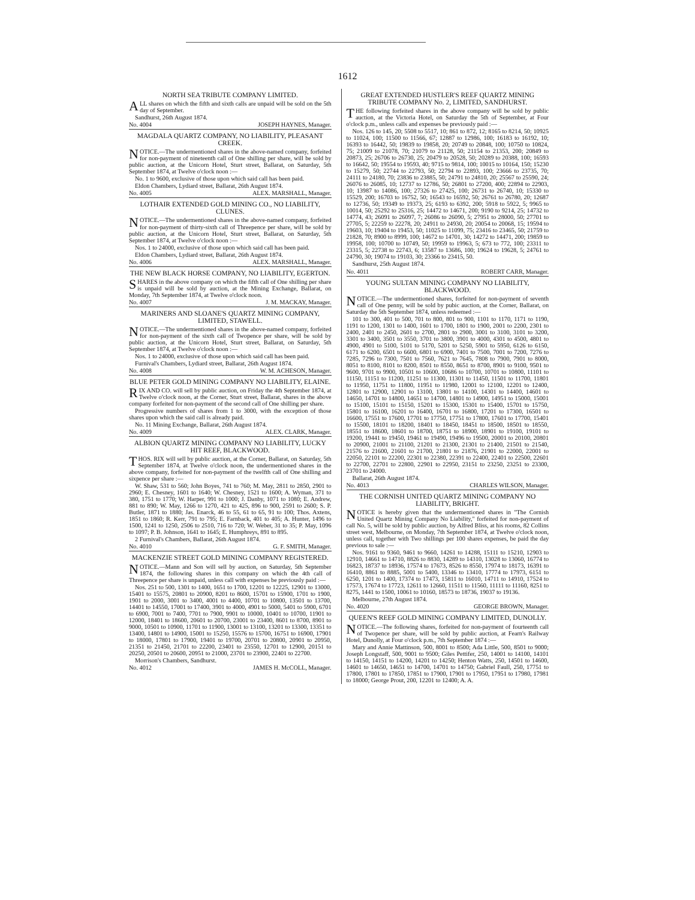1612
NORTH SEA TRIBUTE COMPANY LIMITED.
ALL shares on which the fifth and sixth calls are unpaid will be sold on the 5th day of September.
Sandhurst, 26th August 1874.
No. 4004 JOSEPH HAYNES, Manager.
MAGDALA QUARTZ COMPANY, NO LIABILITY, PLEASANT CREEK.
NOTICE.—The undermentioned shares in the above-named company, forfeited for non-payment of nineteenth call of One shilling per share, will be sold by public auction, at the Unicorn Hotel, Sturt street, Ballarat, on Saturday, 5th September 1874, at Twelve o'clock noon :—
No. 1 to 9600, exclusive of those upon which said call has been paid.
Eldon Chambers, Lydiard street, Ballarat, 26th August 1874.
No. 4005 ALEX. MARSHALL, Manager.
LOTHAIR EXTENDED GOLD MINING CO., NO LIABILITY, CLUNES.
NOTICE.—The undermentioned shares in the above-named company, forfeited for non-payment of thirty-sixth call of Threepence per share, will be sold by public auction, at the Unicorn Hotel, Sturt street, Ballarat, on Saturday, 5th September 1874, at Twelve o'clock noon :—
Nos. 1 to 24000, exclusive of those upon which said call has been paid.
Eldon Chambers, Lydiard street, Ballarat, 26th August 1874.
No. 4006 ALEX. MARSHALL, Manager.
THE NEW BLACK HORSE COMPANY, NO LIABILITY, EGERTON.
SHARES in the above company on which the fifth call of One shilling per share is unpaid will be sold by auction, at the Mining Exchange, Ballarat, on Monday, 7th September 1874, at Twelve o'clock noon.
No. 4007 J. M. MACKAY, Manager.
MARINERS AND SLOANE'S QUARTZ MINING COMPANY, LIMITED, STAWELL.
NOTICE.—The undermentioned shares in the above-named company, forfeited for non-payment of the sixth call of Twopence per share, will be sold by public auction, at the Unicorn Hotel, Sturt street, Ballarat, on Saturday, 5th September 1874, at Twelve o'clock noon :—
Nos. 1 to 24000, exclusive of those upon which said call has been paid.
Furnival's Chambers, Lydiard street, Ballarat, 26th August 1874.
No. 4008 W. M. ACHESON, Manager.
BLUE PETER GOLD MINING COMPANY NO LIABILITY, ELAINE.
RIX AND CO. will sell by public auction, on Friday the 4th September 1874, at Twelve o'clock noon, at the Corner, Sturt street, Ballarat, shares in the above company forfeited for non-payment of the second call of One shilling per share.
Progressive numbers of shares from 1 to 3000, with the exception of those shares upon which the said call is already paid.
No. 11 Mining Exchange, Ballarat, 26th August 1874.
No. 4009 ALEX. CLARK, Manager.
ALBION QUARTZ MINING COMPANY NO LIABILITY, LUCKY HIT REEF, BLACKWOOD.
THOS. RIX will sell by public auction, at the Corner, Ballarat, on Saturday, 5th September 1874, at Twelve o'clock noon, the undermentioned shares in the above company, forfeited for non-payment of the twelfth call of One shilling and sixpence per share :—
W. Shaw, 531 to 560; John Boyes, 741 to 760; M. May, 2811 to 2850, 2901 to 2960; E. Chesney, 1601 to 1640; W. Chesney, 1521 to 1600; A. Wyman, 371 to 380, 1751 to 1770; W. Harper, 991 to 1000; J. Danby, 1071 to 1080; E. Andrew, 881 to 890; W. May, 1266 to 1270, 421 to 425, 896 to 900, 2591 to 2600; S. P. Butler, 1871 to 1880; Jas. Enarck, 46 to 55, 61 to 65, 91 to 100; Thos. Axtens, 1851 to 1860; R. Kerr, 791 to 795; E. Farnback, 401 to 405; A. Hunter, 1496 to 1500, 1241 to 1250, 2506 to 2510, 716 to 720; W. Weber, 31 to 35; P. May, 1096 to 1097; P. B. Johnson, 1641 to 1645; E. Humphreys, 891 to 895.
2 Furnival's Chambers, Ballarat, 26th August 1874.
No. 4010 G. F. SMITH, Manager.
MACKENZIE STREET GOLD MINING COMPANY REGISTERED.
NOTICE.—Mann and Son will sell by auction, on Saturday, 5th September 1874, the following shares in this company on which the 4th call of Threepence per share is unpaid, unless call with expenses be previously paid :—
Nos. 251 to 500, 1301 to 1400, 1651 to 1700, 12201 to 12225, 12901 to 13000, 15401 to 15575, 20801 to 20900, 8201 to 8600, 15701 to 15900, 1701 to 1900, 1901 to 2000, 3001 to 3400, 4001 to 4400, 10701 to 10800, 13501 to 13700, 14401 to 14550, 17001 to 17400, 3901 to 4000, 4901 to 5000, 5401 to 5900, 6701 to 6900, 7001 to 7400, 7701 to 7900, 9901 to 10000, 10401 to 10700, 11901 to 12000, 18401 to 18600, 20601 to 20700, 23001 to 23400, 8601 to 8700, 8901 to 9000, 10501 to 10900, 11701 to 11900, 13001 to 13100, 13201 to 13300, 13351 to 13400, 14801 to 14900, 15001 to 15250, 15576 to 15700, 16751 to 16900, 17901 to 18000, 17801 to 17900, 19401 to 19700, 20701 to 20800, 20901 to 20950, 21351 to 21450, 21701 to 22200, 23401 to 23550, 12701 to 12900, 20151 to 20250, 20501 to 20600, 20951 to 21000, 23701 to 23900, 22401 to 22700.
Morrison's Chambers, Sandhurst.
No. 4012 JAMES H. McCOLL, Manager.
GREAT EXTENDED HUSTLER'S REEF QUARTZ MINING TRIBUTE COMPANY No. 2, LIMITED, SANDHURST.
THE following forfeited shares in the above company will be sold by public auction, at the Victoria Hotel, on Saturday the 5th of September, at Four o'clock p.m., unless calls and expenses be previously paid :—
Nos. 126 to 145, 20; 5508 to 5517, 10; 861 to 872, 12; 8165 to 8214, 50; 10925 to 11024, 100; 11500 to 11566, 67; 12887 to 12986, 100; 16183 to 16192, 10; 16393 to 16442, 50; 19839 to 19858, 20; 20749 to 20848, 100; 10750 to 10824, 75; 21009 to 21078, 70; 21079 to 21128, 50; 21154 to 21353, 200; 20849 to 20873, 25; 26706 to 26730, 25; 20479 to 20528, 50; 20289 to 20388, 100; 16593 to 16642, 50; 19554 to 19593, 40; 9715 to 9814, 100; 10015 to 10164, 150; 15230 to 15279, 50; 22744 to 22793, 50; 22794 to 22893, 100; 23666 to 23735, 70; 24111 to 24180, 70; 23836 to 23885, 50; 24791 to 24810, 20; 25567 to 25590, 24; 26076 to 26085, 10; 12737 to 12786, 50; 26801 to 27200, 400; 22894 to 22903, 10; 13987 to 14086, 100; 27326 to 27425, 100; 26731 to 26740, 10; 15330 to 15529, 200; 16703 to 16752, 50; 16543 to 16592, 50; 26761 to 26780, 20; 12687 to 12736, 50; 19349 to 19373, 25; 6193 to 6392, 200; 5918 to 5922, 5; 9965 to 10014, 50; 25292 to 25316, 25; 14472 to 14671, 200; 9190 to 9214, 25; 14732 to 14774, 43; 26091 to 26097, 7; 26086 to 26090, 5; 27951 to 28000, 50; 27701 to 27705, 5; 22259 to 22278, 20; 24911 to 24930, 20; 20054 to 20068, 15; 19594 to 19603, 10; 19404 to 19453, 50; 11025 to 11099, 75; 23416 to 23465, 50; 21759 to 21828, 70; 8900 to 8999, 100; 14672 to 14701, 30; 14272 to 14471, 200; 19859 to 19958, 100; 10700 to 10749, 50; 19959 to 19963, 5; 673 to 772, 100; 23311 to 23315, 5; 22738 to 22743, 6; 13587 to 13686, 100; 19624 to 19628, 5; 24761 to 24790, 30; 19074 to 19103, 30; 23366 to 23415, 50.
Sandhurst, 25th August 1874.
No. 4011 ROBERT CARR, Manager.
YOUNG SULTAN MINING COMPANY NO LIABILITY, BLACKWOOD.
NOTICE.—The undermentioned shares, forfeited for non-payment of seventh call of One penny, will be sold by pubic auction, at the Corner, Ballarat, on Saturday the 5th September 1874, unless redeemed :—
101 to 300, 401 to 500, 701 to 800, 801 to 900, 1101 to 1170, 1171 to 1190, 1191 to 1200, 1301 to 1400, 1601 to 1700, 1801 to 1900, 2001 to 2200, 2301 to 2400, 2401 to 2450, 2601 to 2700, 2801 to 2900, 3001 to 3100, 3101 to 3200, 3301 to 3400, 3501 to 3550, 3701 to 3800, 3901 to 4000, 4301 to 4500, 4801 to 4900, 4901 to 5100, 5101 to 5170, 5201 to 5250, 5901 to 5950, 6126 to 6150, 6171 to 6200, 6501 to 6600, 6801 to 6900, 7401 to 7500, 7001 to 7200, 7276 to 7285, 7296 to 7300, 7501 to 7560, 7621 to 7645, 7808 to 7900, 7901 to 8000, 8051 to 8100, 8101 to 8200, 8501 to 8550, 8651 to 8700, 8901 to 9100, 9501 to 9600, 9701 to 9900, 10501 to 10600, 10686 to 10700, 10701 to 10800, 11101 to 11150, 11151 to 11200, 11251 to 11300, 11301 to 11450, 11501 to 11700, 11801 to 11950, 11751 to 11800, 11951 to 11980, 12001 to 12100, 12201 to 12400, 12801 to 12900, 12901 to 13100, 13801 to 14100, 14301 to 14400, 14601 to 14650, 14701 to 14800, 14651 to 14700, 14801 to 14900, 14951 to 15000, 15001 to 15100, 15101 to 15150, 15201 to 15300, 15301 to 15400, 15701 to 15750, 15801 to 16100, 16201 to 16400, 16701 to 16800, 17201 to 17300, 16501 to 16600, 17551 to 17600, 17701 to 17750, 17751 to 17800, 17601 to 17700, 15401 to 15500, 18101 to 18200, 18401 to 18450, 18451 to 18500, 18501 to 18550, 18551 to 18600, 18601 to 18700, 18751 to 18900, 18901 to 19100, 19101 to 19200, 19441 to 19450, 19461 to 19490, 19496 to 19500, 20001 to 20100, 20801 to 20900, 21001 to 21100, 21201 to 21300, 21301 to 21400, 21501 to 21540, 21576 to 21600, 21601 to 21700, 21801 to 21876, 21901 to 22000, 22001 to 22050, 22101 to 22200, 22301 to 22380, 22391 to 22400, 22401 to 22500, 22601 to 22700, 22701 to 22800, 22901 to 22950, 23151 to 23250, 23251 to 23300, 23701 to 24000.
Ballarat, 26th August 1874.
No. 4013 CHARLES WILSON, Manager.
THE CORNISH UNITED QUARTZ MINING COMPANY NO LIABILITY, BRIGHT.
NOTICE is hereby given that the undermentioned shares in "The Cornish United Quartz Mining Company No Liability," forfeited for non-payment of call No. 5, will be sold by public auction, by Alfred Bliss, at his rooms, 82 Collins street west, Melbourne, on Monday, 7th September 1874, at Twelve o'clock noon, unless call, together with Two shillings per 100 shares expenses, be paid the day previous to sale :—
Nos. 9161 to 9360, 9461 to 9660, 14261 to 14288, 15111 to 15210, 12903 to 12910, 14661 to 14710, 8826 to 8830, 14289 to 14310, 13028 to 13060, 16774 to 16823, 18737 to 18936, 17574 to 17673, 8526 to 8550, 17974 to 18173, 16391 to 16410, 8861 to 8885, 5001 to 5400, 13346 to 13410, 17774 to 17973, 6151 to 6250, 1201 to 1400, 17374 to 17473, 15811 to 16010, 14711 to 14910, 17524 to 17573, 17674 to 17723, 12611 to 12660, 11511 to 11560, 11111 to 11160, 8251 to 8275, 1441 to 1500, 10061 to 10160, 18573 to 18736, 19037 to 19136.
Melbourne, 27th August 1874.
No. 4020 GEORGE BROWN, Manager.
QUEEN'S REEF GOLD MINING COMPANY LIMITED, DUNOLLY.
NOTICE.—The following shares, forfeited for non-payment of fourteenth call of Twopence per share, will be sold by public auction, at Fearn's Railway Hotel, Dunolly, at Four o'clock p.m., 7th September 1874 :—
Mary and Annie Mattinson, 500, 8001 to 8500; Ada Little, 500, 8501 to 9000; Joseph Longstaff, 500, 9001 to 9500; Giles Pettifer, 250, 14001 to 14100, 14101 to 14150, 14151 to 14200, 14201 to 14250; Henton Watts, 250, 14501 to 14600, 14601 to 14650, 14651 to 14700, 14701 to 14750; Gabriel Faull, 250, 17751 to 17800, 17801 to 17850, 17851 to 17900, 17901 to 17950, 17951 to 17980, 17981 to 18000; George Prout, 200, 12201 to 12400; A. A.